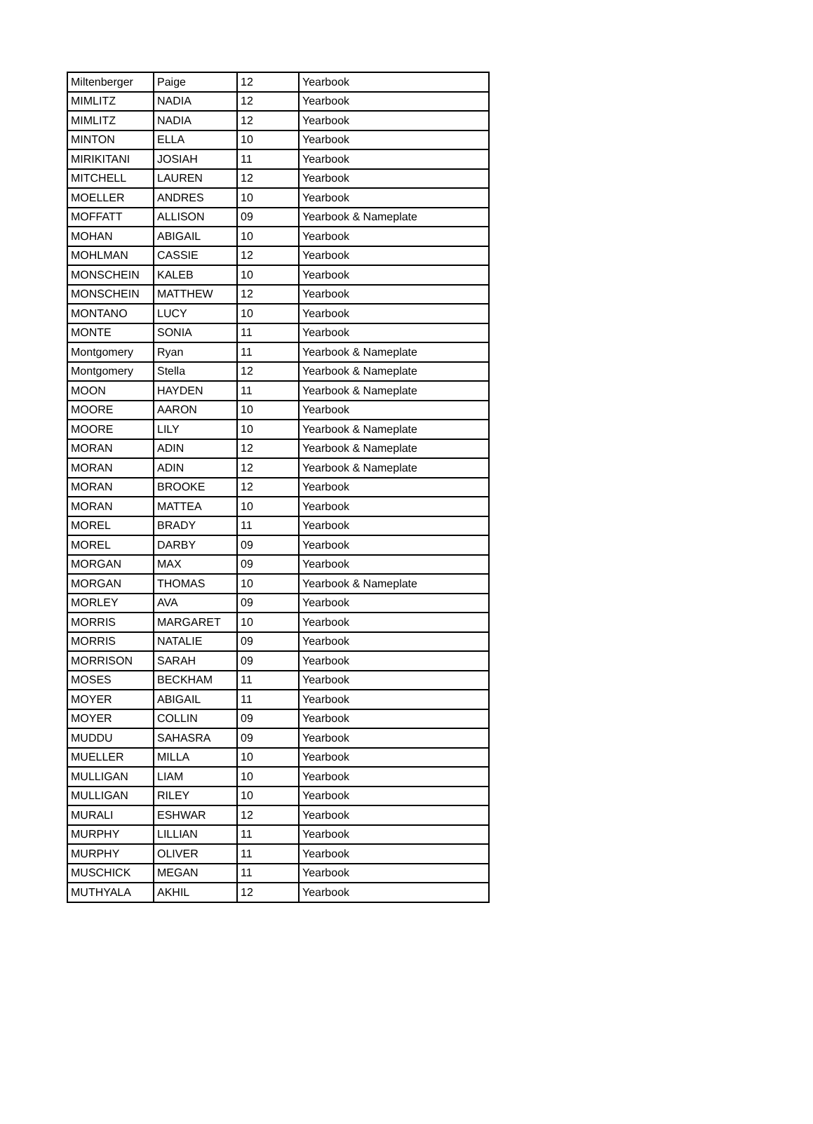| Miltenberger | Paige | 12 | Yearbook |
| MIMLITZ | NADIA | 12 | Yearbook |
| MIMLITZ | NADIA | 12 | Yearbook |
| MINTON | ELLA | 10 | Yearbook |
| MIRIKITANI | JOSIAH | 11 | Yearbook |
| MITCHELL | LAUREN | 12 | Yearbook |
| MOELLER | ANDRES | 10 | Yearbook |
| MOFFATT | ALLISON | 09 | Yearbook & Nameplate |
| MOHAN | ABIGAIL | 10 | Yearbook |
| MOHLMAN | CASSIE | 12 | Yearbook |
| MONSCHEIN | KALEB | 10 | Yearbook |
| MONSCHEIN | MATTHEW | 12 | Yearbook |
| MONTANO | LUCY | 10 | Yearbook |
| MONTE | SONIA | 11 | Yearbook |
| Montgomery | Ryan | 11 | Yearbook & Nameplate |
| Montgomery | Stella | 12 | Yearbook & Nameplate |
| MOON | HAYDEN | 11 | Yearbook & Nameplate |
| MOORE | AARON | 10 | Yearbook |
| MOORE | LILY | 10 | Yearbook & Nameplate |
| MORAN | ADIN | 12 | Yearbook & Nameplate |
| MORAN | ADIN | 12 | Yearbook & Nameplate |
| MORAN | BROOKE | 12 | Yearbook |
| MORAN | MATTEA | 10 | Yearbook |
| MOREL | BRADY | 11 | Yearbook |
| MOREL | DARBY | 09 | Yearbook |
| MORGAN | MAX | 09 | Yearbook |
| MORGAN | THOMAS | 10 | Yearbook & Nameplate |
| MORLEY | AVA | 09 | Yearbook |
| MORRIS | MARGARET | 10 | Yearbook |
| MORRIS | NATALIE | 09 | Yearbook |
| MORRISON | SARAH | 09 | Yearbook |
| MOSES | BECKHAM | 11 | Yearbook |
| MOYER | ABIGAIL | 11 | Yearbook |
| MOYER | COLLIN | 09 | Yearbook |
| MUDDU | SAHASRA | 09 | Yearbook |
| MUELLER | MILLA | 10 | Yearbook |
| MULLIGAN | LIAM | 10 | Yearbook |
| MULLIGAN | RILEY | 10 | Yearbook |
| MURALI | ESHWAR | 12 | Yearbook |
| MURPHY | LILLIAN | 11 | Yearbook |
| MURPHY | OLIVER | 11 | Yearbook |
| MUSCHICK | MEGAN | 11 | Yearbook |
| MUTHYALA | AKHIL | 12 | Yearbook |